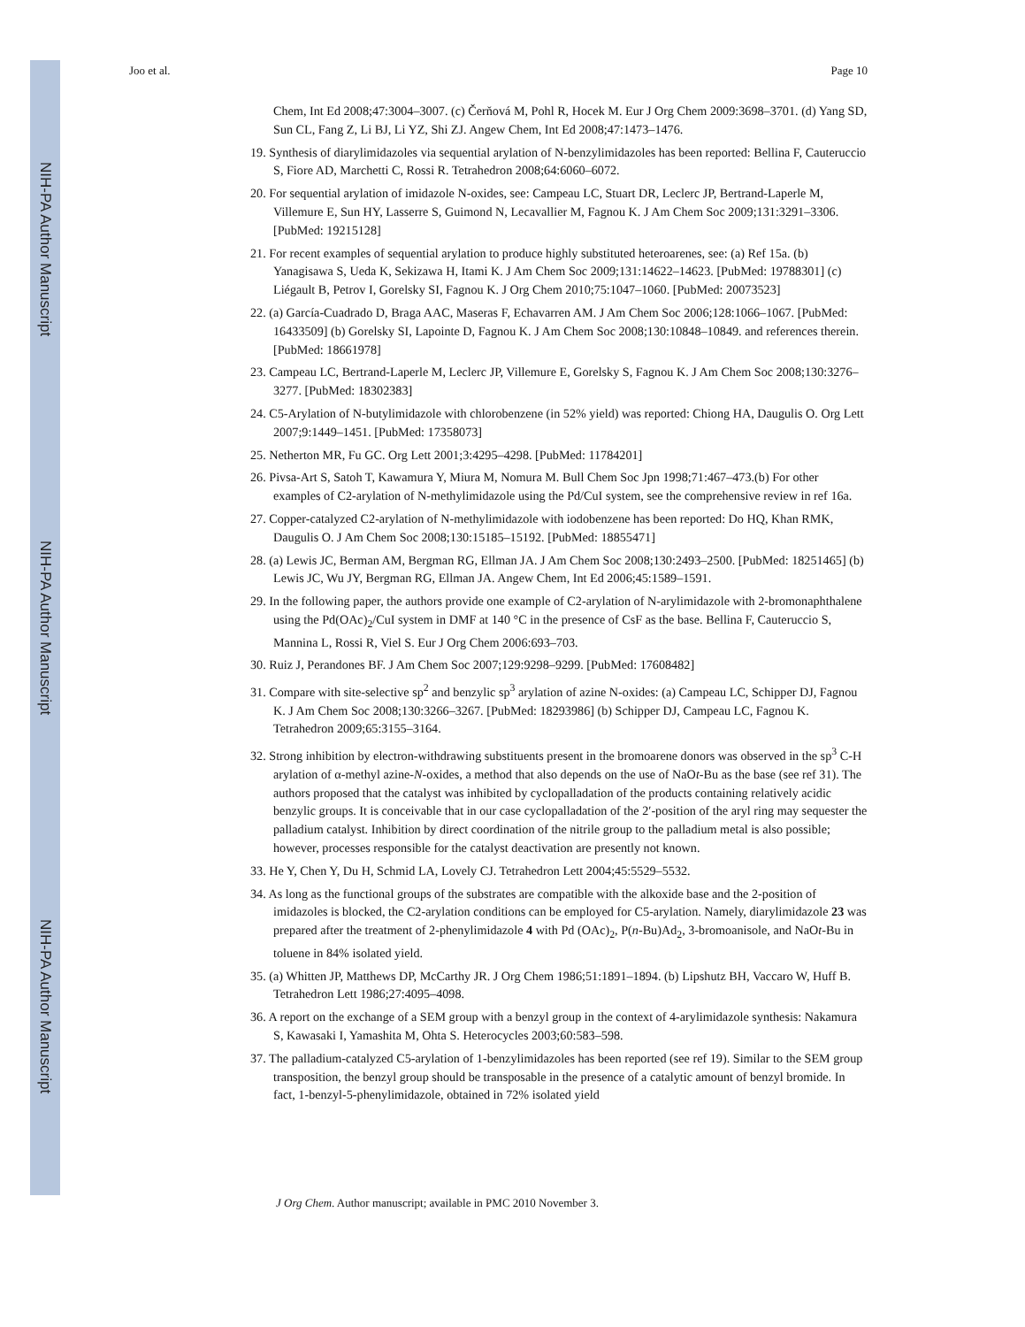NIH-PA Author Manuscript
NIH-PA Author Manuscript
NIH-PA Author Manuscript
Joo et al. Page 10
Chem, Int Ed 2008;47:3004–3007. (c) Čerňová M, Pohl R, Hocek M. Eur J Org Chem 2009:3698–3701. (d) Yang SD, Sun CL, Fang Z, Li BJ, Li YZ, Shi ZJ. Angew Chem, Int Ed 2008;47:1473–1476.
19. Synthesis of diarylimidazoles via sequential arylation of N-benzylimidazoles has been reported: Bellina F, Cauteruccio S, Fiore AD, Marchetti C, Rossi R. Tetrahedron 2008;64:6060–6072.
20. For sequential arylation of imidazole N-oxides, see: Campeau LC, Stuart DR, Leclerc JP, Bertrand-Laperle M, Villemure E, Sun HY, Lasserre S, Guimond N, Lecavallier M, Fagnou K. J Am Chem Soc 2009;131:3291–3306. [PubMed: 19215128]
21. For recent examples of sequential arylation to produce highly substituted heteroarenes, see: (a) Ref 15a. (b) Yanagisawa S, Ueda K, Sekizawa H, Itami K. J Am Chem Soc 2009;131:14622–14623. [PubMed: 19788301] (c) Liégault B, Petrov I, Gorelsky SI, Fagnou K. J Org Chem 2010;75:1047–1060. [PubMed: 20073523]
22. (a) García-Cuadrado D, Braga AAC, Maseras F, Echavarren AM. J Am Chem Soc 2006;128:1066–1067. [PubMed: 16433509] (b) Gorelsky SI, Lapointe D, Fagnou K. J Am Chem Soc 2008;130:10848–10849. and references therein. [PubMed: 18661978]
23. Campeau LC, Bertrand-Laperle M, Leclerc JP, Villemure E, Gorelsky S, Fagnou K. J Am Chem Soc 2008;130:3276–3277. [PubMed: 18302383]
24. C5-Arylation of N-butylimidazole with chlorobenzene (in 52% yield) was reported: Chiong HA, Daugulis O. Org Lett 2007;9:1449–1451. [PubMed: 17358073]
25. Netherton MR, Fu GC. Org Lett 2001;3:4295–4298. [PubMed: 11784201]
26. Pivsa-Art S, Satoh T, Kawamura Y, Miura M, Nomura M. Bull Chem Soc Jpn 1998;71:467–473.(b) For other examples of C2-arylation of N-methylimidazole using the Pd/CuI system, see the comprehensive review in ref 16a.
27. Copper-catalyzed C2-arylation of N-methylimidazole with iodobenzene has been reported: Do HQ, Khan RMK, Daugulis O. J Am Chem Soc 2008;130:15185–15192. [PubMed: 18855471]
28. (a) Lewis JC, Berman AM, Bergman RG, Ellman JA. J Am Chem Soc 2008;130:2493–2500. [PubMed: 18251465] (b) Lewis JC, Wu JY, Bergman RG, Ellman JA. Angew Chem, Int Ed 2006;45:1589–1591.
29. In the following paper, the authors provide one example of C2-arylation of N-arylimidazole with 2-bromonaphthalene using the Pd(OAc)<sub>2</sub>/CuI system in DMF at 140 °C in the presence of CsF as the base. Bellina F, Cauteruccio S, Mannina L, Rossi R, Viel S. Eur J Org Chem 2006:693–703.
30. Ruiz J, Perandones BF. J Am Chem Soc 2007;129:9298–9299. [PubMed: 17608482]
31. Compare with site-selective sp<sup>2</sup> and benzylic sp<sup>3</sup> arylation of azine N-oxides: (a) Campeau LC, Schipper DJ, Fagnou K. J Am Chem Soc 2008;130:3266–3267. [PubMed: 18293986] (b) Schipper DJ, Campeau LC, Fagnou K. Tetrahedron 2009;65:3155–3164.
32. Strong inhibition by electron-withdrawing substituents present in the bromoarene donors was observed in the sp<sup>3</sup> C-H arylation of α-methyl azine-N-oxides, a method that also depends on the use of NaOt-Bu as the base (see ref 31). The authors proposed that the catalyst was inhibited by cyclopalladation of the products containing relatively acidic benzylic groups. It is conceivable that in our case cyclopalladation of the 2′-position of the aryl ring may sequester the palladium catalyst. Inhibition by direct coordination of the nitrile group to the palladium metal is also possible; however, processes responsible for the catalyst deactivation are presently not known.
33. He Y, Chen Y, Du H, Schmid LA, Lovely CJ. Tetrahedron Lett 2004;45:5529–5532.
34. As long as the functional groups of the substrates are compatible with the alkoxide base and the 2-position of imidazoles is blocked, the C2-arylation conditions can be employed for C5-arylation. Namely, diarylimidazole 23 was prepared after the treatment of 2-phenylimidazole 4 with Pd (OAc)<sub>2</sub>, P(n-Bu)Ad<sub>2</sub>, 3-bromoanisole, and NaOt-Bu in toluene in 84% isolated yield.
35. (a) Whitten JP, Matthews DP, McCarthy JR. J Org Chem 1986;51:1891–1894. (b) Lipshutz BH, Vaccaro W, Huff B. Tetrahedron Lett 1986;27:4095–4098.
36. A report on the exchange of a SEM group with a benzyl group in the context of 4-arylimidazole synthesis: Nakamura S, Kawasaki I, Yamashita M, Ohta S. Heterocycles 2003;60:583–598.
37. The palladium-catalyzed C5-arylation of 1-benzylimidazoles has been reported (see ref 19). Similar to the SEM group transposition, the benzyl group should be transposable in the presence of a catalytic amount of benzyl bromide. In fact, 1-benzyl-5-phenylimidazole, obtained in 72% isolated yield
J Org Chem. Author manuscript; available in PMC 2010 November 3.